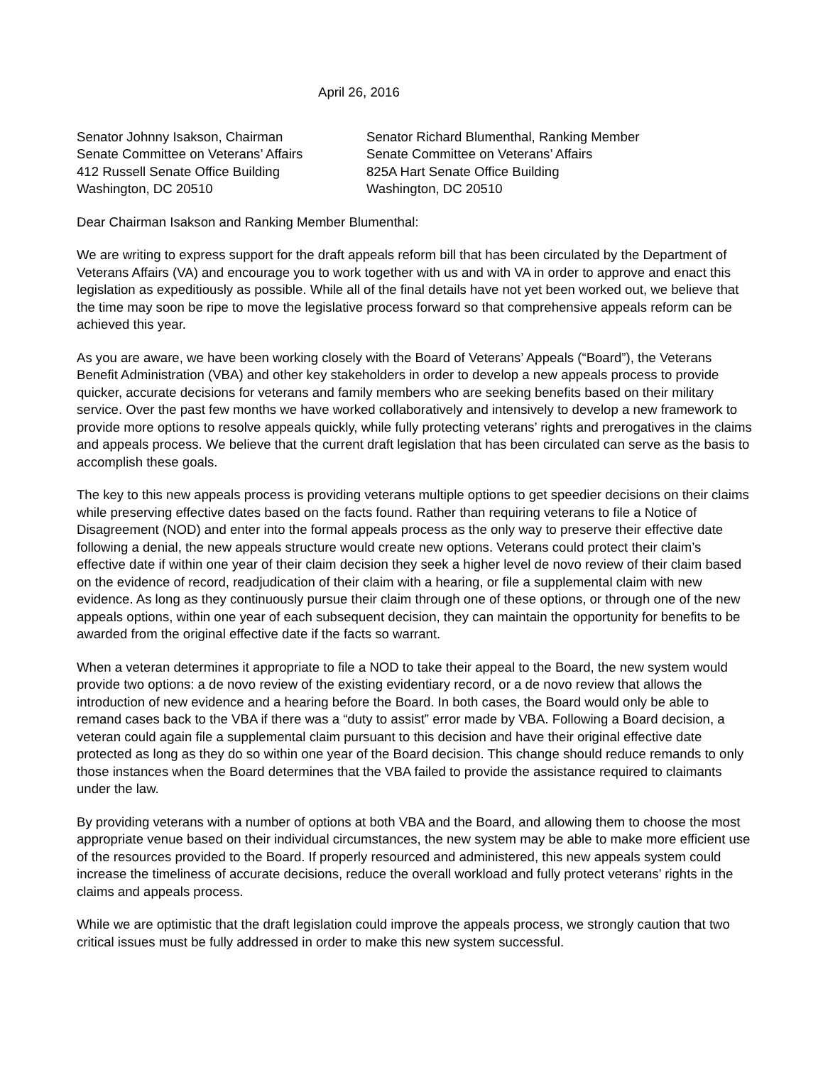April 26, 2016
Senator Johnny Isakson, Chairman
Senate Committee on Veterans’ Affairs
412 Russell Senate Office Building
Washington, DC 20510
Senator Richard Blumenthal, Ranking Member
Senate Committee on Veterans’ Affairs
825A Hart Senate Office Building
Washington, DC 20510
Dear Chairman Isakson and Ranking Member Blumenthal:
We are writing to express support for the draft appeals reform bill that has been circulated by the Department of Veterans Affairs (VA) and encourage you to work together with us and with VA in order to approve and enact this legislation as expeditiously as possible. While all of the final details have not yet been worked out, we believe that the time may soon be ripe to move the legislative process forward so that comprehensive appeals reform can be achieved this year.
As you are aware, we have been working closely with the Board of Veterans’ Appeals (“Board”), the Veterans Benefit Administration (VBA) and other key stakeholders in order to develop a new appeals process to provide quicker, accurate decisions for veterans and family members who are seeking benefits based on their military service. Over the past few months we have worked collaboratively and intensively to develop a new framework to provide more options to resolve appeals quickly, while fully protecting veterans’ rights and prerogatives in the claims and appeals process. We believe that the current draft legislation that has been circulated can serve as the basis to accomplish these goals.
The key to this new appeals process is providing veterans multiple options to get speedier decisions on their claims while preserving effective dates based on the facts found. Rather than requiring veterans to file a Notice of Disagreement (NOD) and enter into the formal appeals process as the only way to preserve their effective date following a denial, the new appeals structure would create new options. Veterans could protect their claim’s effective date if within one year of their claim decision they seek a higher level de novo review of their claim based on the evidence of record, readjudication of their claim with a hearing, or file a supplemental claim with new evidence. As long as they continuously pursue their claim through one of these options, or through one of the new appeals options, within one year of each subsequent decision, they can maintain the opportunity for benefits to be awarded from the original effective date if the facts so warrant.
When a veteran determines it appropriate to file a NOD to take their appeal to the Board, the new system would provide two options: a de novo review of the existing evidentiary record, or a de novo review that allows the introduction of new evidence and a hearing before the Board. In both cases, the Board would only be able to remand cases back to the VBA if there was a “duty to assist” error made by VBA. Following a Board decision, a veteran could again file a supplemental claim pursuant to this decision and have their original effective date protected as long as they do so within one year of the Board decision. This change should reduce remands to only those instances when the Board determines that the VBA failed to provide the assistance required to claimants under the law.
By providing veterans with a number of options at both VBA and the Board, and allowing them to choose the most appropriate venue based on their individual circumstances, the new system may be able to make more efficient use of the resources provided to the Board. If properly resourced and administered, this new appeals system could increase the timeliness of accurate decisions, reduce the overall workload and fully protect veterans’ rights in the claims and appeals process.
While we are optimistic that the draft legislation could improve the appeals process, we strongly caution that two critical issues must be fully addressed in order to make this new system successful.